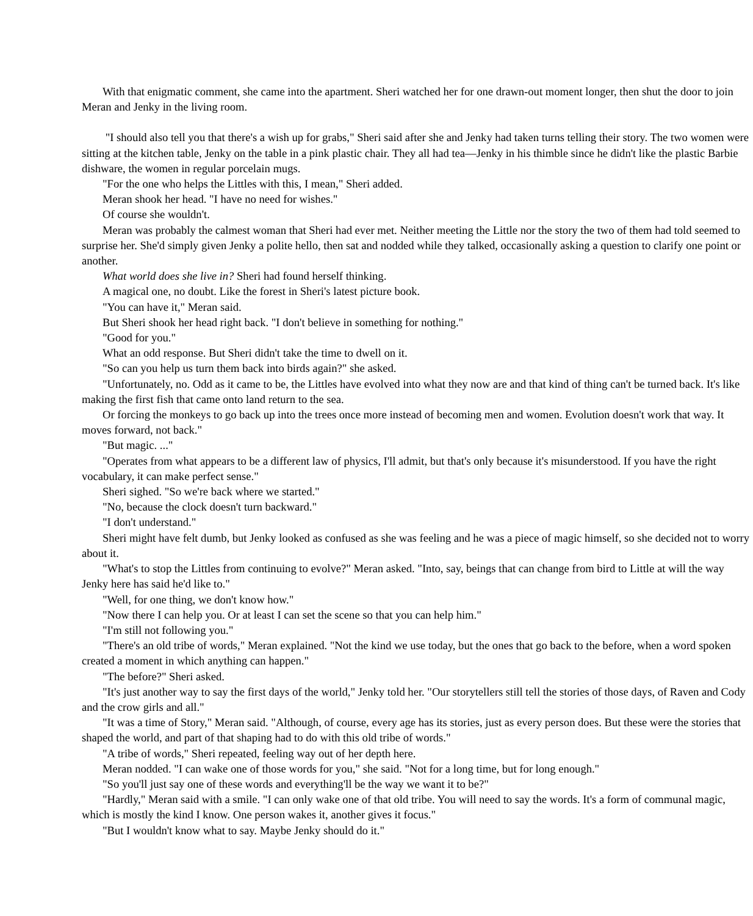With that enigmatic comment, she came into the apartment. Sheri watched her for one drawn-out moment longer, then shut the door to join Meran and Jenky in the living room.
"I should also tell you that there's a wish up for grabs," Sheri said after she and Jenky had taken turns telling their story. The two women were sitting at the kitchen table, Jenky on the table in a pink plastic chair. They all had tea—Jenky in his thimble since he didn't like the plastic Barbie dishware, the women in regular porcelain mugs.
"For the one who helps the Littles with this, I mean," Sheri added.
Meran shook her head. "I have no need for wishes."
Of course she wouldn't.
Meran was probably the calmest woman that Sheri had ever met. Neither meeting the Little nor the story the two of them had told seemed to surprise her. She'd simply given Jenky a polite hello, then sat and nodded while they talked, occasionally asking a question to clarify one point or another.
What world does she live in? Sheri had found herself thinking.
A magical one, no doubt. Like the forest in Sheri's latest picture book.
"You can have it," Meran said.
But Sheri shook her head right back. "I don't believe in something for nothing."
"Good for you."
What an odd response. But Sheri didn't take the time to dwell on it.
"So can you help us turn them back into birds again?" she asked.
"Unfortunately, no. Odd as it came to be, the Littles have evolved into what they now are and that kind of thing can't be turned back. It's like making the first fish that came onto land return to the sea.
Or forcing the monkeys to go back up into the trees once more instead of becoming men and women. Evolution doesn't work that way. It moves forward, not back."
"But magic. ..."
"Operates from what appears to be a different law of physics, I'll admit, but that's only because it's misunderstood. If you have the right vocabulary, it can make perfect sense."
Sheri sighed. "So we're back where we started."
"No, because the clock doesn't turn backward."
"I don't understand."
Sheri might have felt dumb, but Jenky looked as confused as she was feeling and he was a piece of magic himself, so she decided not to worry about it.
"What's to stop the Littles from continuing to evolve?" Meran asked. "Into, say, beings that can change from bird to Little at will the way Jenky here has said he'd like to."
"Well, for one thing, we don't know how."
"Now there I can help you. Or at least I can set the scene so that you can help him."
"I'm still not following you."
"There's an old tribe of words," Meran explained. "Not the kind we use today, but the ones that go back to the before, when a word spoken created a moment in which anything can happen."
"The before?" Sheri asked.
"It's just another way to say the first days of the world," Jenky told her. "Our storytellers still tell the stories of those days, of Raven and Cody and the crow girls and all."
"It was a time of Story," Meran said. "Although, of course, every age has its stories, just as every person does. But these were the stories that shaped the world, and part of that shaping had to do with this old tribe of words."
"A tribe of words," Sheri repeated, feeling way out of her depth here.
Meran nodded. "I can wake one of those words for you," she said. "Not for a long time, but for long enough."
"So you'll just say one of these words and everything'll be the way we want it to be?"
"Hardly," Meran said with a smile. "I can only wake one of that old tribe. You will need to say the words. It's a form of communal magic, which is mostly the kind I know. One person wakes it, another gives it focus."
"But I wouldn't know what to say. Maybe Jenky should do it."